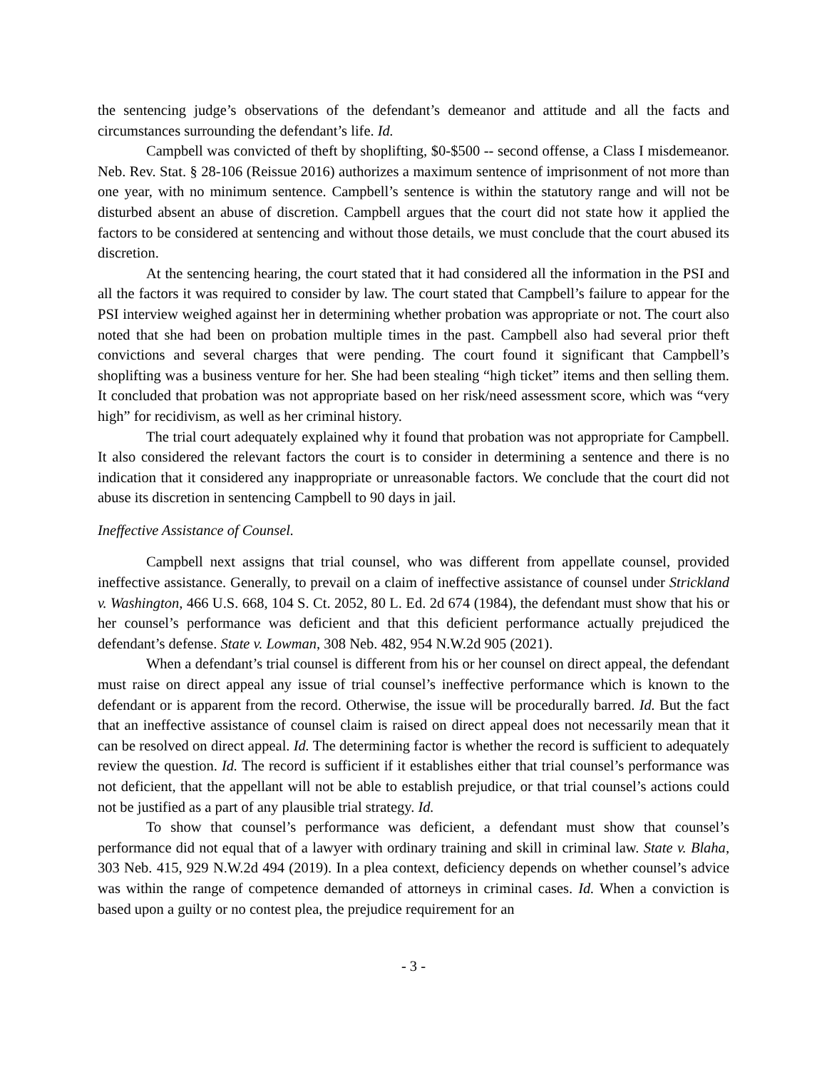the sentencing judge’s observations of the defendant’s demeanor and attitude and all the facts and circumstances surrounding the defendant’s life. Id.
Campbell was convicted of theft by shoplifting, $0-$500 -- second offense, a Class I misdemeanor. Neb. Rev. Stat. § 28-106 (Reissue 2016) authorizes a maximum sentence of imprisonment of not more than one year, with no minimum sentence. Campbell’s sentence is within the statutory range and will not be disturbed absent an abuse of discretion. Campbell argues that the court did not state how it applied the factors to be considered at sentencing and without those details, we must conclude that the court abused its discretion.
At the sentencing hearing, the court stated that it had considered all the information in the PSI and all the factors it was required to consider by law. The court stated that Campbell’s failure to appear for the PSI interview weighed against her in determining whether probation was appropriate or not. The court also noted that she had been on probation multiple times in the past. Campbell also had several prior theft convictions and several charges that were pending. The court found it significant that Campbell’s shoplifting was a business venture for her. She had been stealing “high ticket” items and then selling them. It concluded that probation was not appropriate based on her risk/need assessment score, which was “very high” for recidivism, as well as her criminal history.
The trial court adequately explained why it found that probation was not appropriate for Campbell. It also considered the relevant factors the court is to consider in determining a sentence and there is no indication that it considered any inappropriate or unreasonable factors. We conclude that the court did not abuse its discretion in sentencing Campbell to 90 days in jail.
Ineffective Assistance of Counsel.
Campbell next assigns that trial counsel, who was different from appellate counsel, provided ineffective assistance. Generally, to prevail on a claim of ineffective assistance of counsel under Strickland v. Washington, 466 U.S. 668, 104 S. Ct. 2052, 80 L. Ed. 2d 674 (1984), the defendant must show that his or her counsel’s performance was deficient and that this deficient performance actually prejudiced the defendant’s defense. State v. Lowman, 308 Neb. 482, 954 N.W.2d 905 (2021).
When a defendant’s trial counsel is different from his or her counsel on direct appeal, the defendant must raise on direct appeal any issue of trial counsel’s ineffective performance which is known to the defendant or is apparent from the record. Otherwise, the issue will be procedurally barred. Id. But the fact that an ineffective assistance of counsel claim is raised on direct appeal does not necessarily mean that it can be resolved on direct appeal. Id. The determining factor is whether the record is sufficient to adequately review the question. Id. The record is sufficient if it establishes either that trial counsel’s performance was not deficient, that the appellant will not be able to establish prejudice, or that trial counsel’s actions could not be justified as a part of any plausible trial strategy. Id.
To show that counsel’s performance was deficient, a defendant must show that counsel’s performance did not equal that of a lawyer with ordinary training and skill in criminal law. State v. Blaha, 303 Neb. 415, 929 N.W.2d 494 (2019). In a plea context, deficiency depends on whether counsel’s advice was within the range of competence demanded of attorneys in criminal cases. Id. When a conviction is based upon a guilty or no contest plea, the prejudice requirement for an
- 3 -